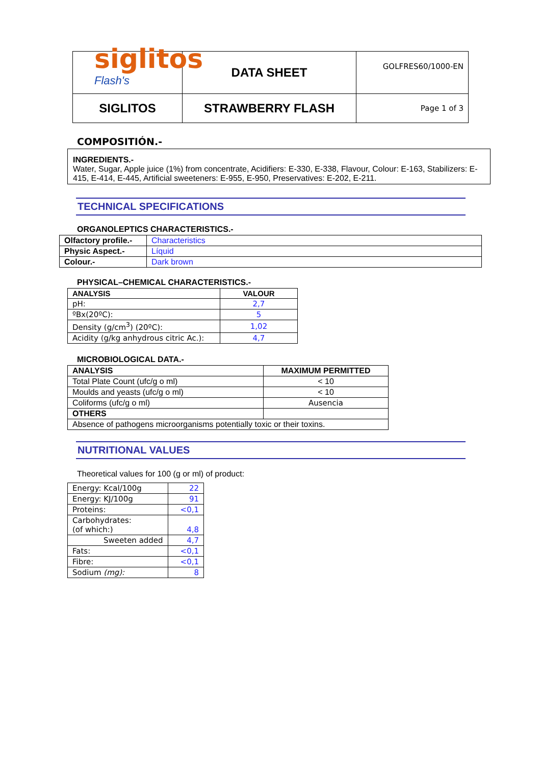siglitos Flash's
| | DATA SHEET | GOLFRES60/1000-EN |
| SIGLITOS | STRAWBERRY FLASH | Page 1 of 3 |
COMPOSITIÓN.-
INGREDIENTS.-
Water, Sugar, Apple juice (1%) from concentrate, Acidifiers: E-330, E-338, Flavour, Colour: E-163, Stabilizers: E-415, E-414, E-445, Artificial sweeteners: E-955, E-950, Preservatives: E-202, E-211.
TECHNICAL SPECIFICATIONS
ORGANOLEPTICS CHARACTERISTICS.-
| Olfactory profile.- | Characteristics |
| Physic Aspect.- | Líquid |
| Colour.- | Dark brown |
PHYSICAL–CHEMICAL CHARACTERISTICS.-
| ANALYSIS | VALOUR |
| --- | --- |
| pH: | 2,7 |
| ºBx(20ºC): | 5 |
| Density (g/cm<sup>3</sup>) (20ºC): | 1,02 |
| Acidity (g/kg anhydrous citric Ac.): | 4,7 |
MICROBIOLOGICAL DATA.-
| ANALYSIS | MAXIMUM PERMITTED |
| --- | --- |
| Total Plate Count (ufc/g o ml) | < 10 |
| Moulds and yeasts (ufc/g o ml) | < 10 |
| Coliforms (ufc/g o ml) | Ausencia |
| OTHERS | |
| Absence of pathogens microorganisms potentially toxic or their toxins. | |
NUTRITIONAL VALUES
Theoretical values for 100 (g or ml) of product:
| Energy: Kcal/100g | 22 |
| Energy: KJ/100g | 91 |
| Proteins: | <0,1 |
| Carbohydrates: (of which:) | 4,8 |
| Sweeten added | 4,7 |
| Fats: | <0,1 |
| Fibre: | <0,1 |
| Sodium (mg): | 8 |